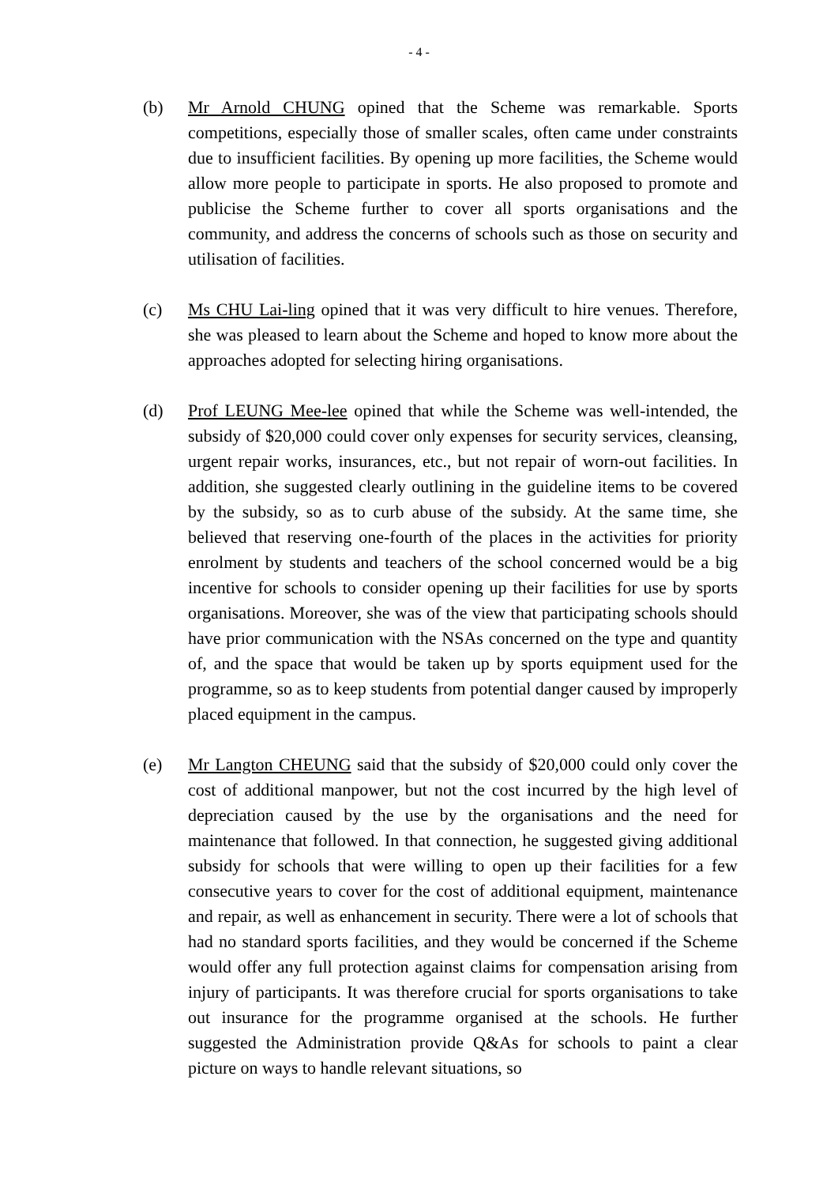- 4 -
(b) Mr Arnold CHUNG opined that the Scheme was remarkable. Sports competitions, especially those of smaller scales, often came under constraints due to insufficient facilities. By opening up more facilities, the Scheme would allow more people to participate in sports. He also proposed to promote and publicise the Scheme further to cover all sports organisations and the community, and address the concerns of schools such as those on security and utilisation of facilities.
(c) Ms CHU Lai-ling opined that it was very difficult to hire venues. Therefore, she was pleased to learn about the Scheme and hoped to know more about the approaches adopted for selecting hiring organisations.
(d) Prof LEUNG Mee-lee opined that while the Scheme was well-intended, the subsidy of $20,000 could cover only expenses for security services, cleansing, urgent repair works, insurances, etc., but not repair of worn-out facilities. In addition, she suggested clearly outlining in the guideline items to be covered by the subsidy, so as to curb abuse of the subsidy. At the same time, she believed that reserving one-fourth of the places in the activities for priority enrolment by students and teachers of the school concerned would be a big incentive for schools to consider opening up their facilities for use by sports organisations. Moreover, she was of the view that participating schools should have prior communication with the NSAs concerned on the type and quantity of, and the space that would be taken up by sports equipment used for the programme, so as to keep students from potential danger caused by improperly placed equipment in the campus.
(e) Mr Langton CHEUNG said that the subsidy of $20,000 could only cover the cost of additional manpower, but not the cost incurred by the high level of depreciation caused by the use by the organisations and the need for maintenance that followed. In that connection, he suggested giving additional subsidy for schools that were willing to open up their facilities for a few consecutive years to cover for the cost of additional equipment, maintenance and repair, as well as enhancement in security. There were a lot of schools that had no standard sports facilities, and they would be concerned if the Scheme would offer any full protection against claims for compensation arising from injury of participants. It was therefore crucial for sports organisations to take out insurance for the programme organised at the schools. He further suggested the Administration provide Q&As for schools to paint a clear picture on ways to handle relevant situations, so